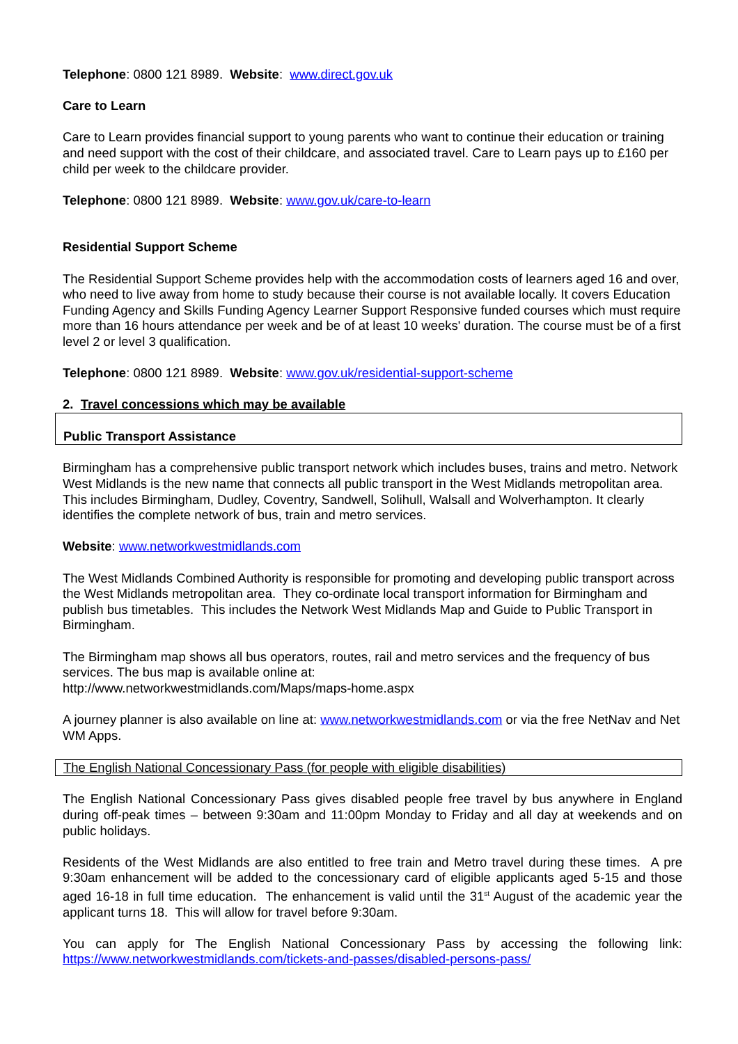Telephone: 0800 121 8989. Website: www.direct.gov.uk
Care to Learn
Care to Learn provides financial support to young parents who want to continue their education or training and need support with the cost of their childcare, and associated travel. Care to Learn pays up to £160 per child per week to the childcare provider.
Telephone: 0800 121 8989. Website: www.gov.uk/care-to-learn
Residential Support Scheme
The Residential Support Scheme provides help with the accommodation costs of learners aged 16 and over, who need to live away from home to study because their course is not available locally. It covers Education Funding Agency and Skills Funding Agency Learner Support Responsive funded courses which must require more than 16 hours attendance per week and be of at least 10 weeks' duration. The course must be of a first level 2 or level 3 qualification.
Telephone: 0800 121 8989. Website: www.gov.uk/residential-support-scheme
2. Travel concessions which may be available
Public Transport Assistance
Birmingham has a comprehensive public transport network which includes buses, trains and metro. Network West Midlands is the new name that connects all public transport in the West Midlands metropolitan area. This includes Birmingham, Dudley, Coventry, Sandwell, Solihull, Walsall and Wolverhampton. It clearly identifies the complete network of bus, train and metro services.
Website: www.networkwestmidlands.com
The West Midlands Combined Authority is responsible for promoting and developing public transport across the West Midlands metropolitan area. They co-ordinate local transport information for Birmingham and publish bus timetables. This includes the Network West Midlands Map and Guide to Public Transport in Birmingham.
The Birmingham map shows all bus operators, routes, rail and metro services and the frequency of bus services. The bus map is available online at:
http://www.networkwestmidlands.com/Maps/maps-home.aspx
A journey planner is also available on line at: www.networkwestmidlands.com or via the free NetNav and Net WM Apps.
The English National Concessionary Pass (for people with eligible disabilities)
The English National Concessionary Pass gives disabled people free travel by bus anywhere in England during off-peak times – between 9:30am and 11:00pm Monday to Friday and all day at weekends and on public holidays.
Residents of the West Midlands are also entitled to free train and Metro travel during these times. A pre 9:30am enhancement will be added to the concessionary card of eligible applicants aged 5-15 and those aged 16-18 in full time education. The enhancement is valid until the 31<sup>st</sup> August of the academic year the applicant turns 18. This will allow for travel before 9:30am.
You can apply for The English National Concessionary Pass by accessing the following link: https://www.networkwestmidlands.com/tickets-and-passes/disabled-persons-pass/